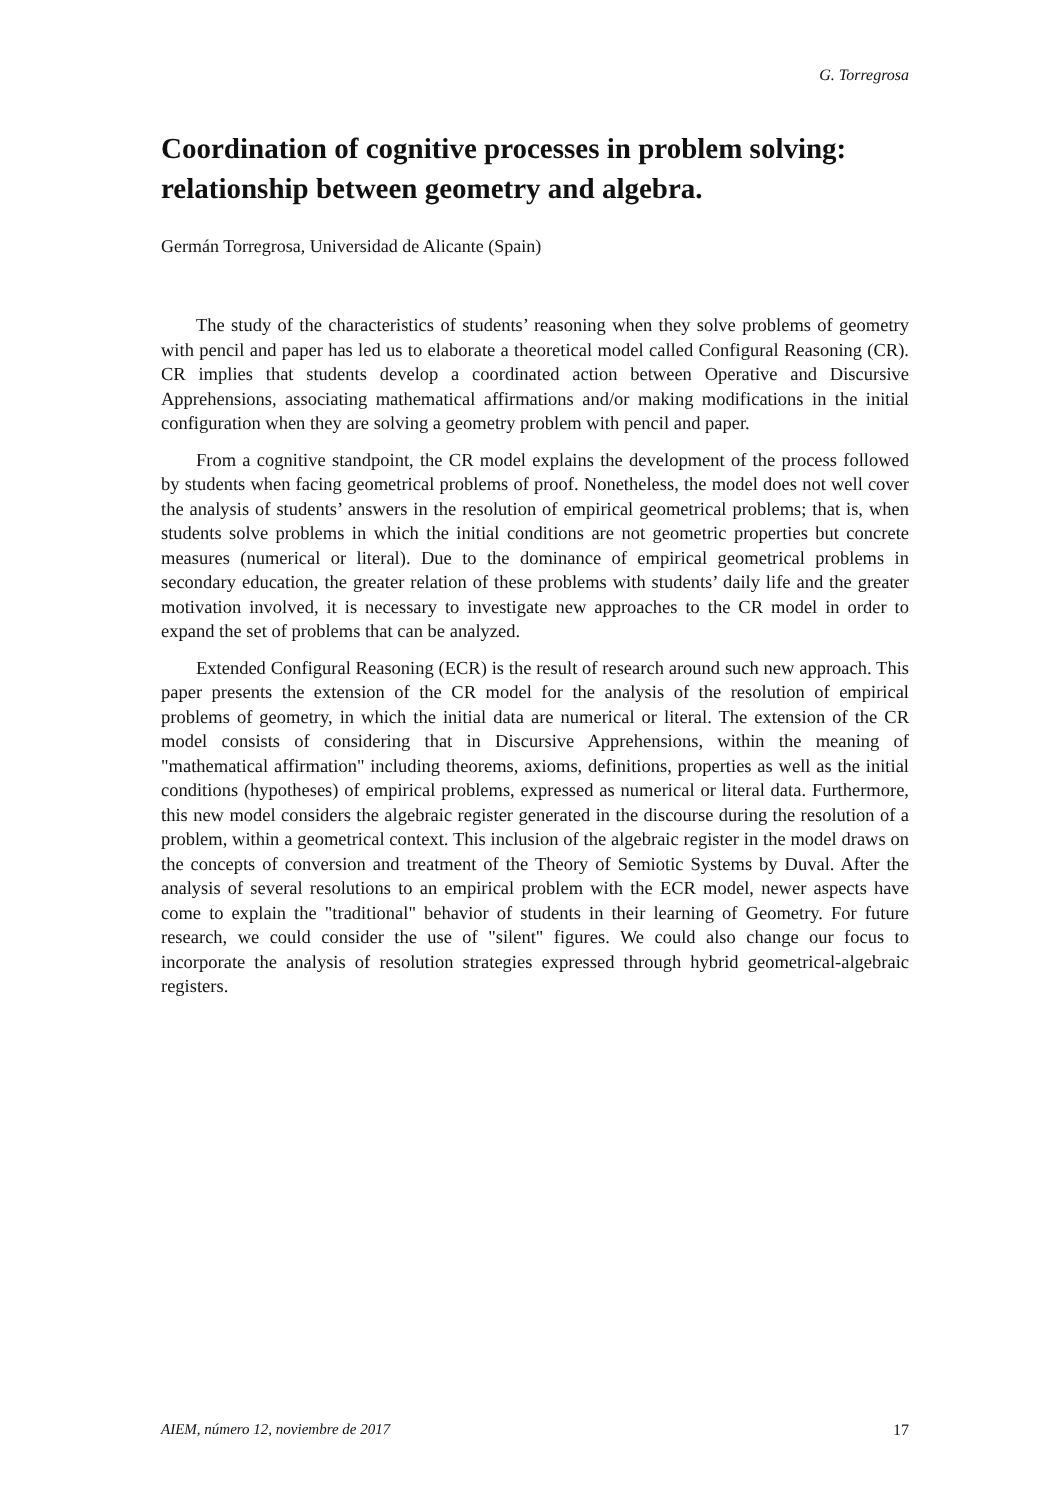G. Torregrosa
Coordination of cognitive processes in problem solving: relationship between geometry and algebra.
Germán Torregrosa, Universidad de Alicante (Spain)
The study of the characteristics of students’ reasoning when they solve problems of geometry with pencil and paper has led us to elaborate a theoretical model called Configural Reasoning (CR). CR implies that students develop a coordinated action between Operative and Discursive Apprehensions, associating mathematical affirmations and/or making modifications in the initial configuration when they are solving a geometry problem with pencil and paper.
From a cognitive standpoint, the CR model explains the development of the process followed by students when facing geometrical problems of proof. Nonetheless, the model does not well cover the analysis of students’ answers in the resolution of empirical geometrical problems; that is, when students solve problems in which the initial conditions are not geometric properties but concrete measures (numerical or literal). Due to the dominance of empirical geometrical problems in secondary education, the greater relation of these problems with students’ daily life and the greater motivation involved, it is necessary to investigate new approaches to the CR model in order to expand the set of problems that can be analyzed.
Extended Configural Reasoning (ECR) is the result of research around such new approach. This paper presents the extension of the CR model for the analysis of the resolution of empirical problems of geometry, in which the initial data are numerical or literal. The extension of the CR model consists of considering that in Discursive Apprehensions, within the meaning of "mathematical affirmation" including theorems, axioms, definitions, properties as well as the initial conditions (hypotheses) of empirical problems, expressed as numerical or literal data. Furthermore, this new model considers the algebraic register generated in the discourse during the resolution of a problem, within a geometrical context. This inclusion of the algebraic register in the model draws on the concepts of conversion and treatment of the Theory of Semiotic Systems by Duval. After the analysis of several resolutions to an empirical problem with the ECR model, newer aspects have come to explain the "traditional" behavior of students in their learning of Geometry. For future research, we could consider the use of "silent" figures. We could also change our focus to incorporate the analysis of resolution strategies expressed through hybrid geometrical-algebraic registers.
AIEM, número 12, noviembre de 2017 17